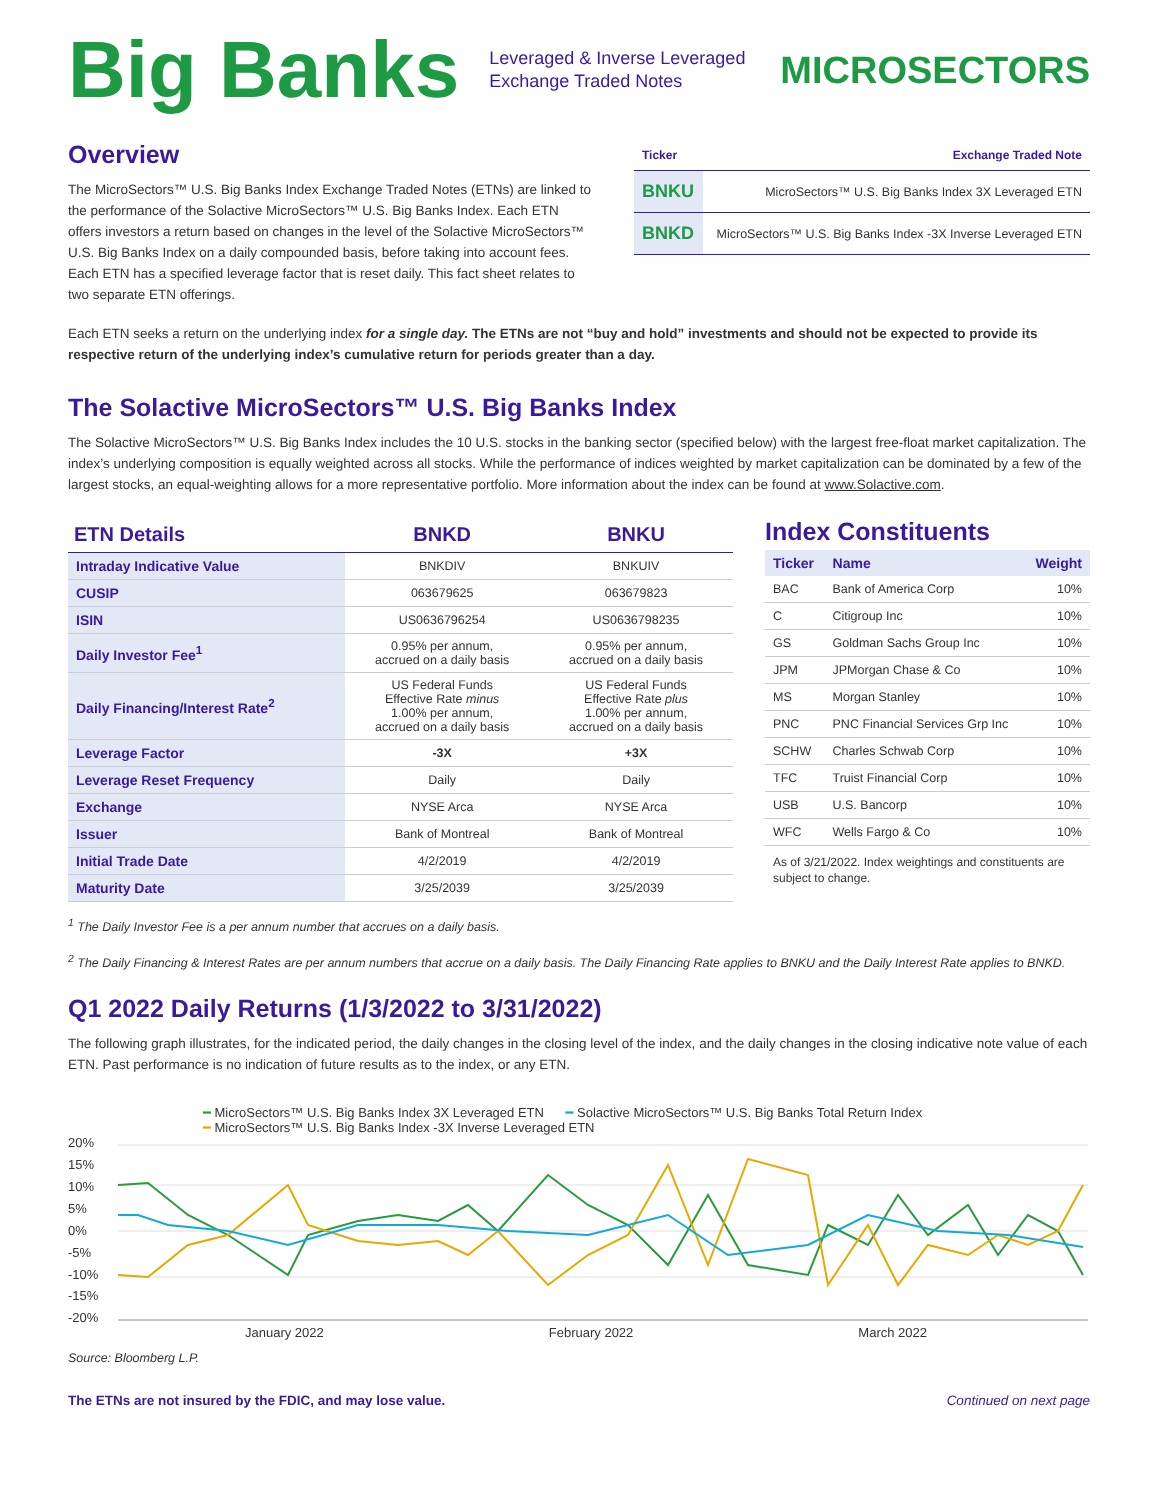Big Banks
Leveraged & Inverse Leveraged
Exchange Traded Notes
MICROSECTORS
Overview
The MicroSectors™ U.S. Big Banks Index Exchange Traded Notes (ETNs) are linked to the performance of the Solactive MicroSectors™ U.S. Big Banks Index. Each ETN offers investors a return based on changes in the level of the Solactive MicroSectors™ U.S. Big Banks Index on a daily compounded basis, before taking into account fees. Each ETN has a specified leverage factor that is reset daily. This fact sheet relates to two separate ETN offerings.
| Ticker | Exchange Traded Note |
| --- | --- |
| BNKU | MicroSectors™ U.S. Big Banks Index 3X Leveraged ETN |
| BNKD | MicroSectors™ U.S. Big Banks Index -3X Inverse Leveraged ETN |
Each ETN seeks a return on the underlying index for a single day. The ETNs are not “buy and hold” investments and should not be expected to provide its respective return of the underlying index’s cumulative return for periods greater than a day.
The Solactive MicroSectors™ U.S. Big Banks Index
The Solactive MicroSectors™ U.S. Big Banks Index includes the 10 U.S. stocks in the banking sector (specified below) with the largest free-float market capitalization. The index’s underlying composition is equally weighted across all stocks. While the performance of indices weighted by market capitalization can be dominated by a few of the largest stocks, an equal-weighting allows for a more representative portfolio. More information about the index can be found at www.Solactive.com.
| ETN Details | BNKD | BNKU |
| --- | --- | --- |
| Intraday Indicative Value | BNKDIV | BNKUIV |
| CUSIP | 063679625 | 063679823 |
| ISIN | US0636796254 | US0636798235 |
| Daily Investor Fee<sup>1</sup> | 0.95% per annum, accrued on a daily basis | 0.95% per annum, accrued on a daily basis |
| Daily Financing/Interest Rate<sup>2</sup> | US Federal Funds Effective Rate minus 1.00% per annum, accrued on a daily basis | US Federal Funds Effective Rate plus 1.00% per annum, accrued on a daily basis |
| Leverage Factor | -3X | +3X |
| Leverage Reset Frequency | Daily | Daily |
| Exchange | NYSE Arca | NYSE Arca |
| Issuer | Bank of Montreal | Bank of Montreal |
| Initial Trade Date | 4/2/2019 | 4/2/2019 |
| Maturity Date | 3/25/2039 | 3/25/2039 |
Index Constituents
| Ticker | Name | Weight |
| --- | --- | --- |
| BAC | Bank of America Corp | 10% |
| C | Citigroup Inc | 10% |
| GS | Goldman Sachs Group Inc | 10% |
| JPM | JPMorgan Chase & Co | 10% |
| MS | Morgan Stanley | 10% |
| PNC | PNC Financial Services Grp Inc | 10% |
| SCHW | Charles Schwab Corp | 10% |
| TFC | Truist Financial Corp | 10% |
| USB | U.S. Bancorp | 10% |
| WFC | Wells Fargo & Co | 10% |
As of 3/21/2022. Index weightings and constituents are subject to change.
<sup>1</sup> The Daily Investor Fee is a per annum number that accrues on a daily basis.
<sup>2</sup> The Daily Financing & Interest Rates are per annum numbers that accrue on a daily basis. The Daily Financing Rate applies to BNKU and the Daily Interest Rate applies to BNKD.
Q1 2022 Daily Returns (1/3/2022 to 3/31/2022)
The following graph illustrates, for the indicated period, the daily changes in the closing level of the index, and the daily changes in the closing indicative note value of each ETN. Past performance is no indication of future results as to the index, or any ETN.
━ MicroSectors™ U.S. Big Banks Index 3X Leveraged ETN ━ Solactive MicroSectors™ U.S. Big Banks Total Return Index
━ MicroSectors™ U.S. Big Banks Index -3X Inverse Leveraged ETN
20%
15%
10%
5%
0%
-5%
-10%
-15%
-20%
January 2022 February 2022 March 2022
Source: Bloomberg L.P.
The ETNs are not insured by the FDIC, and may lose value. Continued on next page